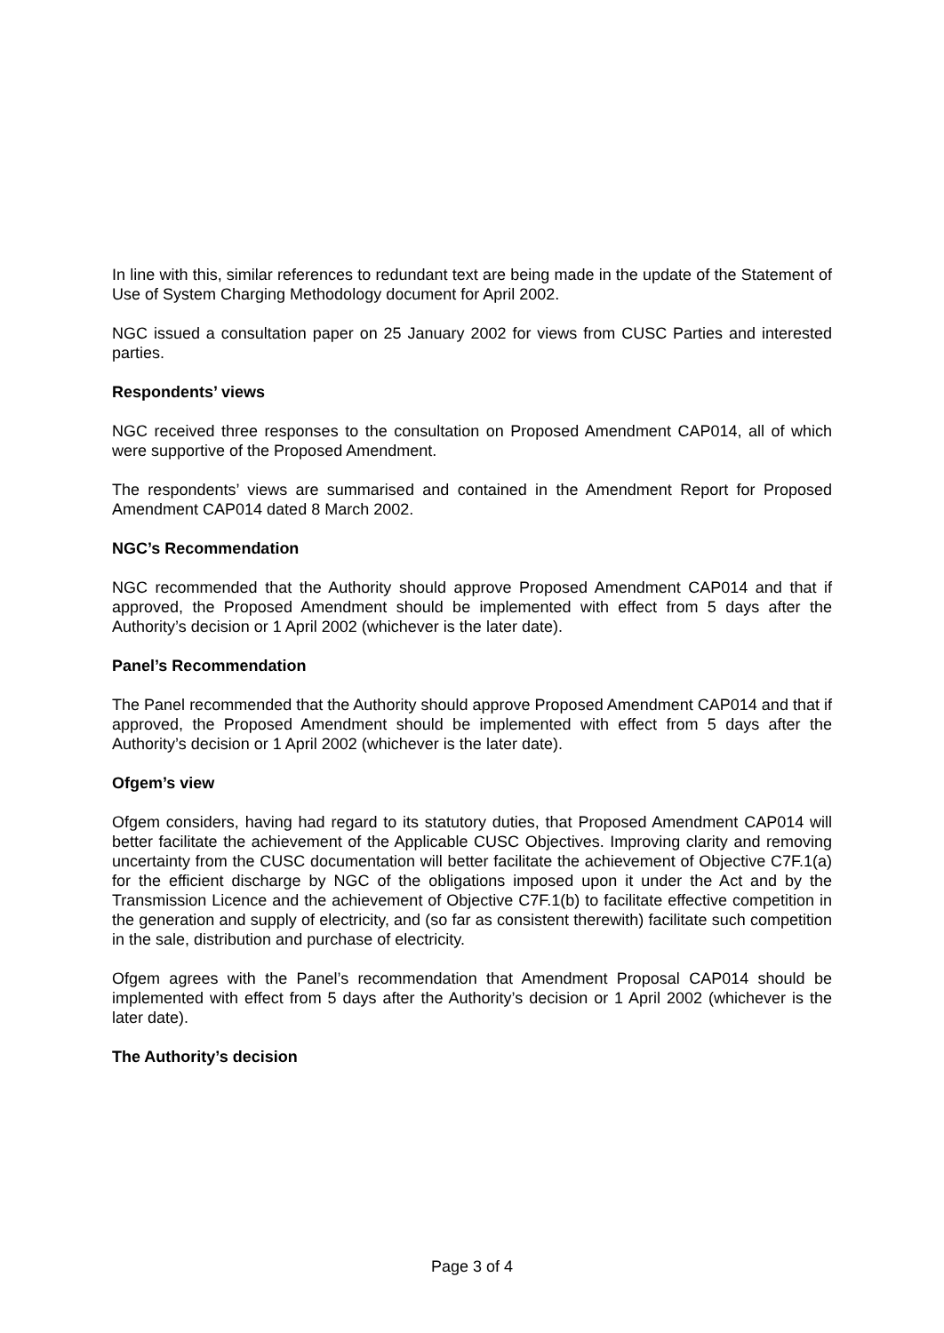In line with this, similar references to redundant text are being made in the update of the Statement of Use of System Charging Methodology document for April 2002.
NGC issued a consultation paper on 25 January 2002 for views from CUSC Parties and interested parties.
Respondents’ views
NGC received three responses to the consultation on Proposed Amendment CAP014, all of which were supportive of the Proposed Amendment.
The respondents’ views are summarised and contained in the Amendment Report for Proposed Amendment CAP014 dated 8 March 2002.
NGC’s Recommendation
NGC recommended that the Authority should approve Proposed Amendment CAP014 and that if approved, the Proposed Amendment should be implemented with effect from 5 days after the Authority’s decision or 1 April 2002 (whichever is the later date).
Panel’s Recommendation
The Panel recommended that the Authority should approve Proposed Amendment CAP014 and that if approved, the Proposed Amendment should be implemented with effect from 5 days after the Authority’s decision or 1 April 2002 (whichever is the later date).
Ofgem’s view
Ofgem considers, having had regard to its statutory duties, that Proposed Amendment CAP014 will better facilitate the achievement of the Applicable CUSC Objectives. Improving clarity and removing uncertainty from the CUSC documentation will better facilitate the achievement of Objective C7F.1(a) for the efficient discharge by NGC of the obligations imposed upon it under the Act and by the Transmission Licence and the achievement of Objective C7F.1(b) to facilitate effective competition in the generation and supply of electricity, and (so far as consistent therewith) facilitate such competition in the sale, distribution and purchase of electricity.
Ofgem agrees with the Panel’s recommendation that Amendment Proposal CAP014 should be implemented with effect from 5 days after the Authority’s decision or 1 April 2002 (whichever is the later date).
The Authority’s decision
Page 3 of 4